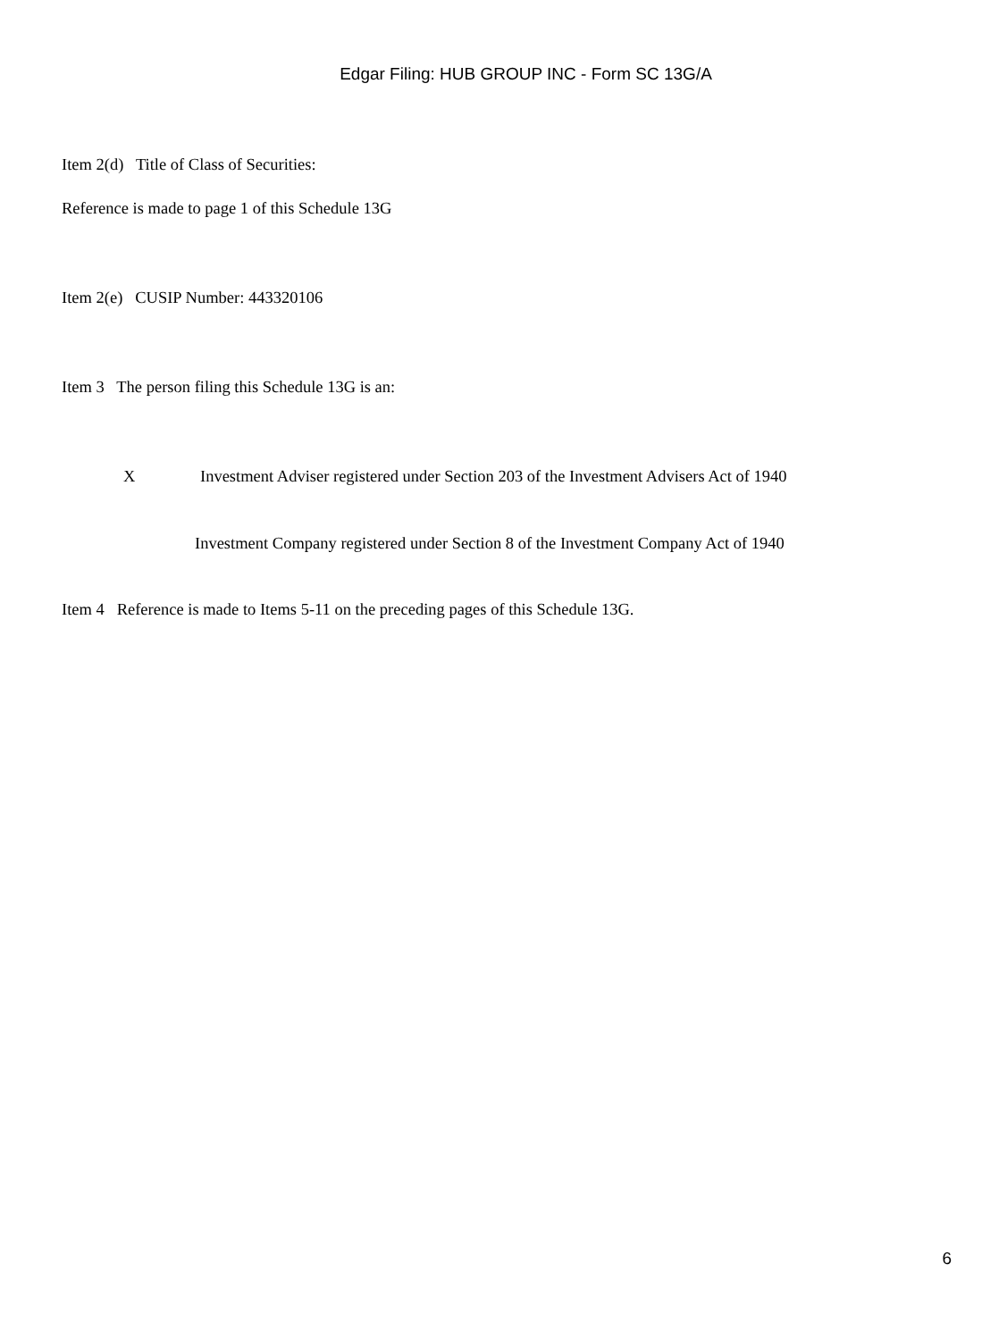Edgar Filing: HUB GROUP INC - Form SC 13G/A
Item 2(d) Title of Class of Securities:
Reference is made to page 1 of this Schedule 13G
Item 2(e) CUSIP Number: 443320106
Item 3 The person filing this Schedule 13G is an:
X Investment Adviser registered under Section 203 of the Investment Advisers Act of 1940
Investment Company registered under Section 8 of the Investment Company Act of 1940
Item 4 Reference is made to Items 5-11 on the preceding pages of this Schedule 13G.
6